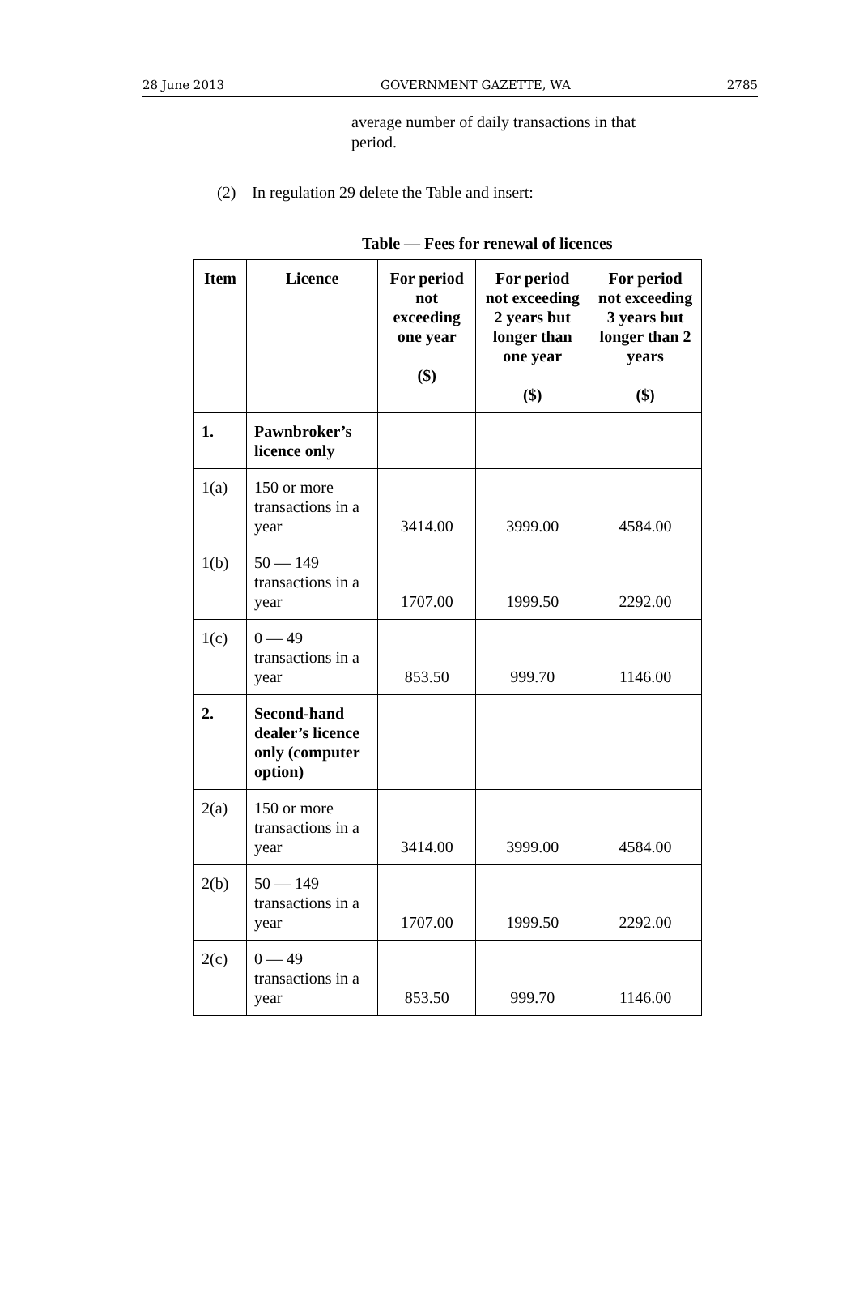28 June 2013 GOVERNMENT GAZETTE, WA 2785
average number of daily transactions in that period.
(2) In regulation 29 delete the Table and insert:
Table — Fees for renewal of licences
| Item | Licence | For period not exceeding one year ($) | For period not exceeding 2 years but longer than one year ($) | For period not exceeding 3 years but longer than 2 years ($) |
| --- | --- | --- | --- | --- |
| 1. | Pawnbroker’s licence only | | | |
| 1(a) | 150 or more transactions in a year | 3414.00 | 3999.00 | 4584.00 |
| 1(b) | 50 — 149 transactions in a year | 1707.00 | 1999.50 | 2292.00 |
| 1(c) | 0 — 49 transactions in a year | 853.50 | 999.70 | 1146.00 |
| 2. | Second-hand dealer’s licence only (computer option) | | | |
| 2(a) | 150 or more transactions in a year | 3414.00 | 3999.00 | 4584.00 |
| 2(b) | 50 — 149 transactions in a year | 1707.00 | 1999.50 | 2292.00 |
| 2(c) | 0 — 49 transactions in a year | 853.50 | 999.70 | 1146.00 |